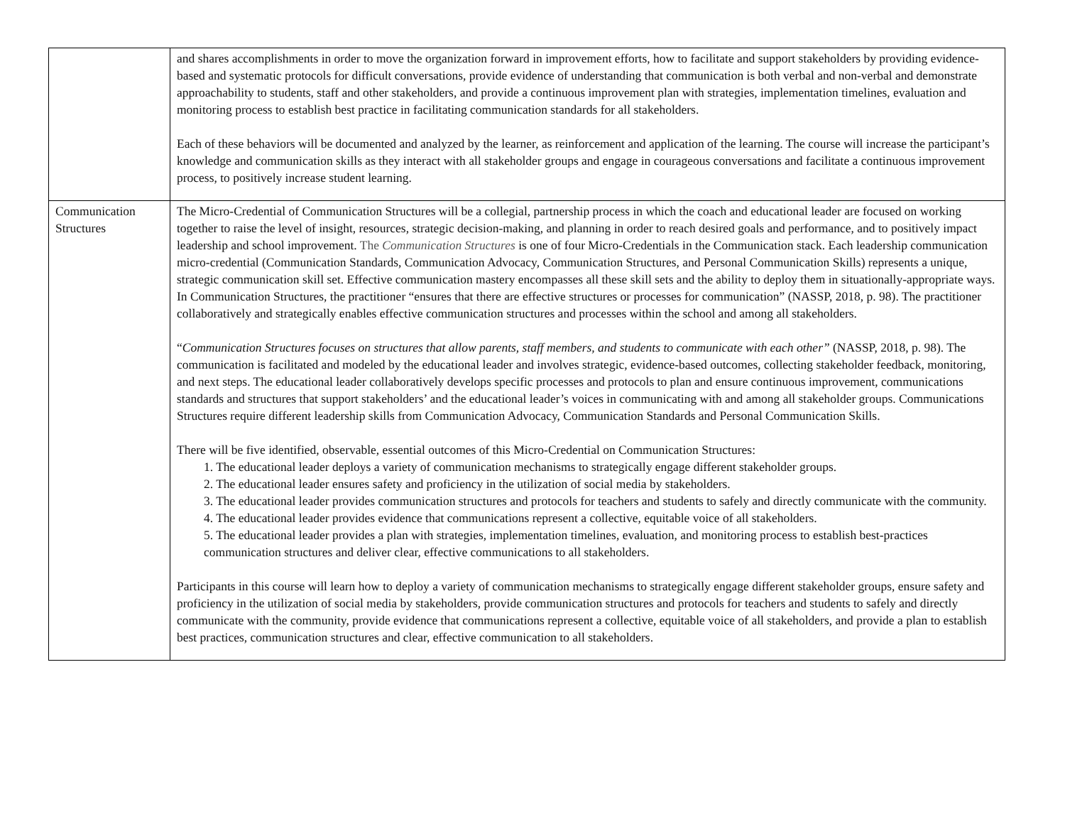| | and shares accomplishments in order to move the organization forward in improvement efforts, how to facilitate and support stakeholders by providing evidence-based and systematic protocols for difficult conversations, provide evidence of understanding that communication is both verbal and non-verbal and demonstrate approachability to students, staff and other stakeholders, and provide a continuous improvement plan with strategies, implementation timelines, evaluation and monitoring process to establish best practice in facilitating communication standards for all stakeholders. Each of these behaviors will be documented and analyzed by the learner, as reinforcement and application of the learning. The course will increase the participant’s knowledge and communication skills as they interact with all stakeholder groups and engage in courageous conversations and facilitate a continuous improvement process, to positively increase student learning. |
| Communication Structures | The Micro-Credential of Communication Structures will be a collegial, partnership process in which the coach and educational leader are focused on working together to raise the level of insight, resources, strategic decision-making, and planning in order to reach desired goals and performance, and to positively impact leadership and school improvement. The Communication Structures is one of four Micro-Credentials in the Communication stack. Each leadership communication micro-credential (Communication Standards, Communication Advocacy, Communication Structures, and Personal Communication Skills) represents a unique, strategic communication skill set. Effective communication mastery encompasses all these skill sets and the ability to deploy them in situationally-appropriate ways. In Communication Structures, the practitioner “ensures that there are effective structures or processes for communication” (NASSP, 2018, p. 98). The practitioner collaboratively and strategically enables effective communication structures and processes within the school and among all stakeholders. “ Communication Structures focuses on structures that allow parents, staff members, and students to communicate with each other” (NASSP, 2018, p. 98). The communication is facilitated and modeled by the educational leader and involves strategic, evidence-based outcomes, collecting stakeholder feedback, monitoring, and next steps. The educational leader collaboratively develops specific processes and protocols to plan and ensure continuous improvement, communications standards and structures that support stakeholders’ and the educational leader’s voices in communicating with and among all stakeholder groups. Communications Structures require different leadership skills from Communication Advocacy, Communication Standards and Personal Communication Skills. There will be five identified, observable, essential outcomes of this Micro-Credential on Communication Structures: 1. The educational leader deploys a variety of communication mechanisms to strategically engage different stakeholder groups. 2. The educational leader ensures safety and proficiency in the utilization of social media by stakeholders. 3. The educational leader provides communication structures and protocols for teachers and students to safely and directly communicate with the community. 4. The educational leader provides evidence that communications represent a collective, equitable voice of all stakeholders. 5. The educational leader provides a plan with strategies, implementation timelines, evaluation, and monitoring process to establish best-practices communication structures and deliver clear, effective communications to all stakeholders. Participants in this course will learn how to deploy a variety of communication mechanisms to strategically engage different stakeholder groups, ensure safety and proficiency in the utilization of social media by stakeholders, provide communication structures and protocols for teachers and students to safely and directly communicate with the community, provide evidence that communications represent a collective, equitable voice of all stakeholders, and provide a plan to establish best practices, communication structures and clear, effective communication to all stakeholders. |